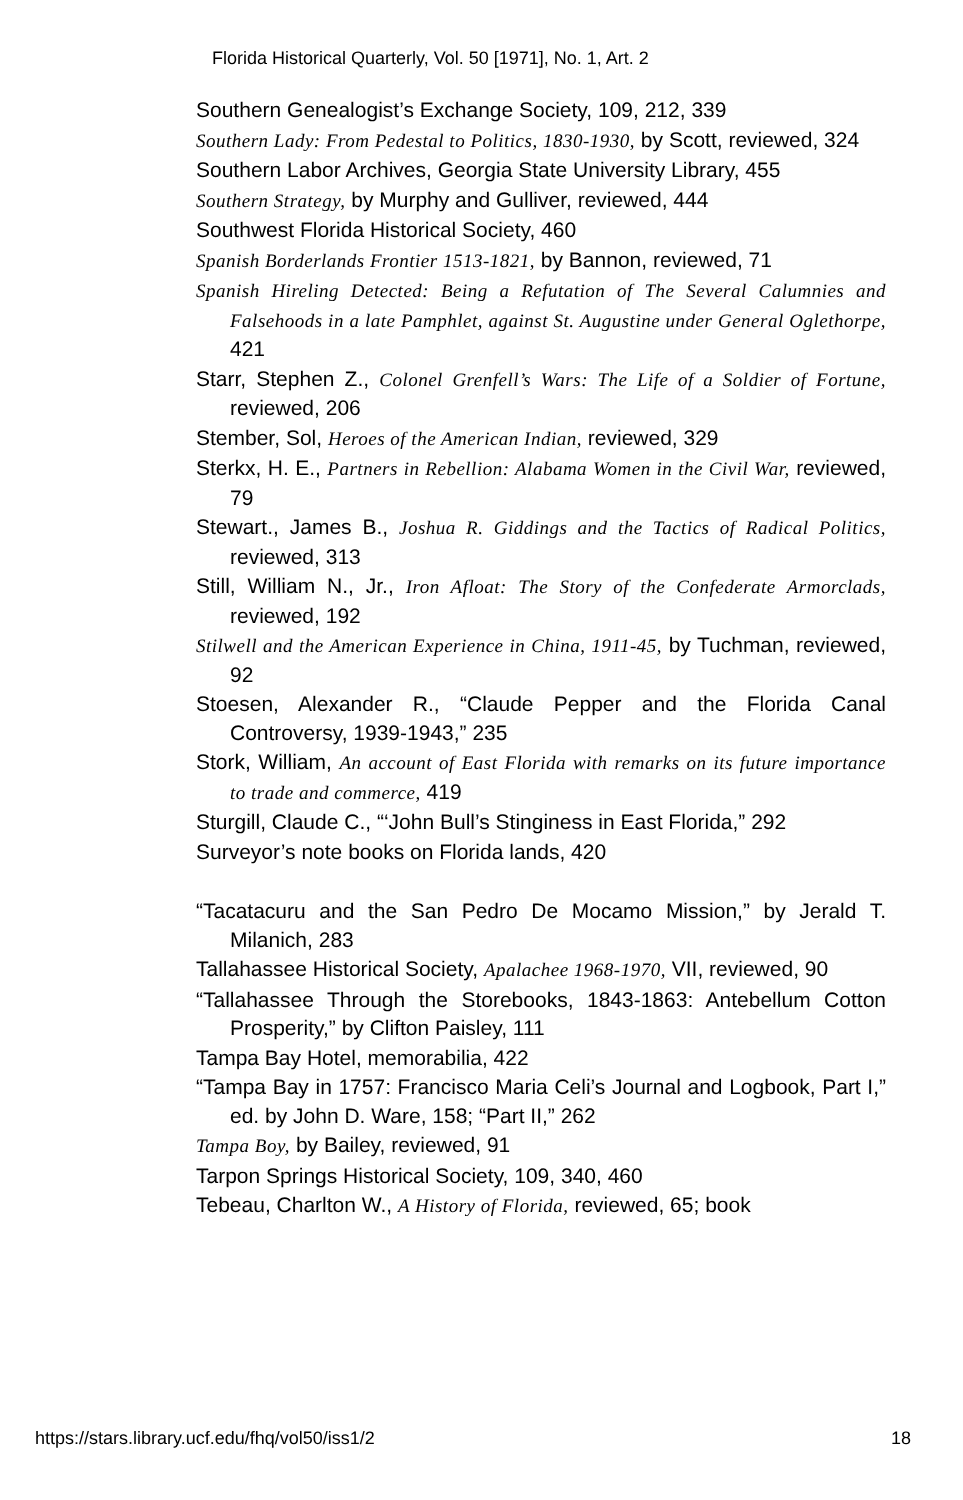Florida Historical Quarterly, Vol. 50 [1971], No. 1, Art. 2
Southern Genealogist’s Exchange Society, 109, 212, 339
Southern Lady: From Pedestal to Politics, 1830-1930, by Scott, reviewed, 324
Southern Labor Archives, Georgia State University Library, 455
Southern Strategy, by Murphy and Gulliver, reviewed, 444
Southwest Florida Historical Society, 460
Spanish Borderlands Frontier 1513-1821, by Bannon, reviewed, 71
Spanish Hireling Detected: Being a Refutation of The Several Calumnies and Falsehoods in a late Pamphlet, against St. Augustine under General Oglethorpe, 421
Starr, Stephen Z., Colonel Grenfell’s Wars: The Life of a Soldier of Fortune, reviewed, 206
Stember, Sol, Heroes of the American Indian, reviewed, 329
Sterkx, H. E., Partners in Rebellion: Alabama Women in the Civil War, reviewed, 79
Stewart., James B., Joshua R. Giddings and the Tactics of Radical Politics, reviewed, 313
Still, William N., Jr., Iron Afloat: The Story of the Confederate Armorclads, reviewed, 192
Stilwell and the American Experience in China, 1911-45, by Tuchman, reviewed, 92
Stoesen, Alexander R., “Claude Pepper and the Florida Canal Controversy, 1939-1943,” 235
Stork, William, An account of East Florida with remarks on its future importance to trade and commerce, 419
Sturgill, Claude C., “‘John Bull’s Stinginess in East Florida,” 292
Surveyor’s note books on Florida lands, 420
“Tacatacuru and the San Pedro De Mocamo Mission,” by Jerald T. Milanich, 283
Tallahassee Historical Society, Apalachee 1968-1970, VII, reviewed, 90
“Tallahassee Through the Storebooks, 1843-1863: Antebellum Cotton Prosperity,” by Clifton Paisley, 111
Tampa Bay Hotel, memorabilia, 422
“Tampa Bay in 1757: Francisco Maria Celi’s Journal and Logbook, Part I,” ed. by John D. Ware, 158; “Part II,” 262
Tampa Boy, by Bailey, reviewed, 91
Tarpon Springs Historical Society, 109, 340, 460
Tebeau, Charlton W., A History of Florida, reviewed, 65; book
https://stars.library.ucf.edu/fhq/vol50/iss1/2 18